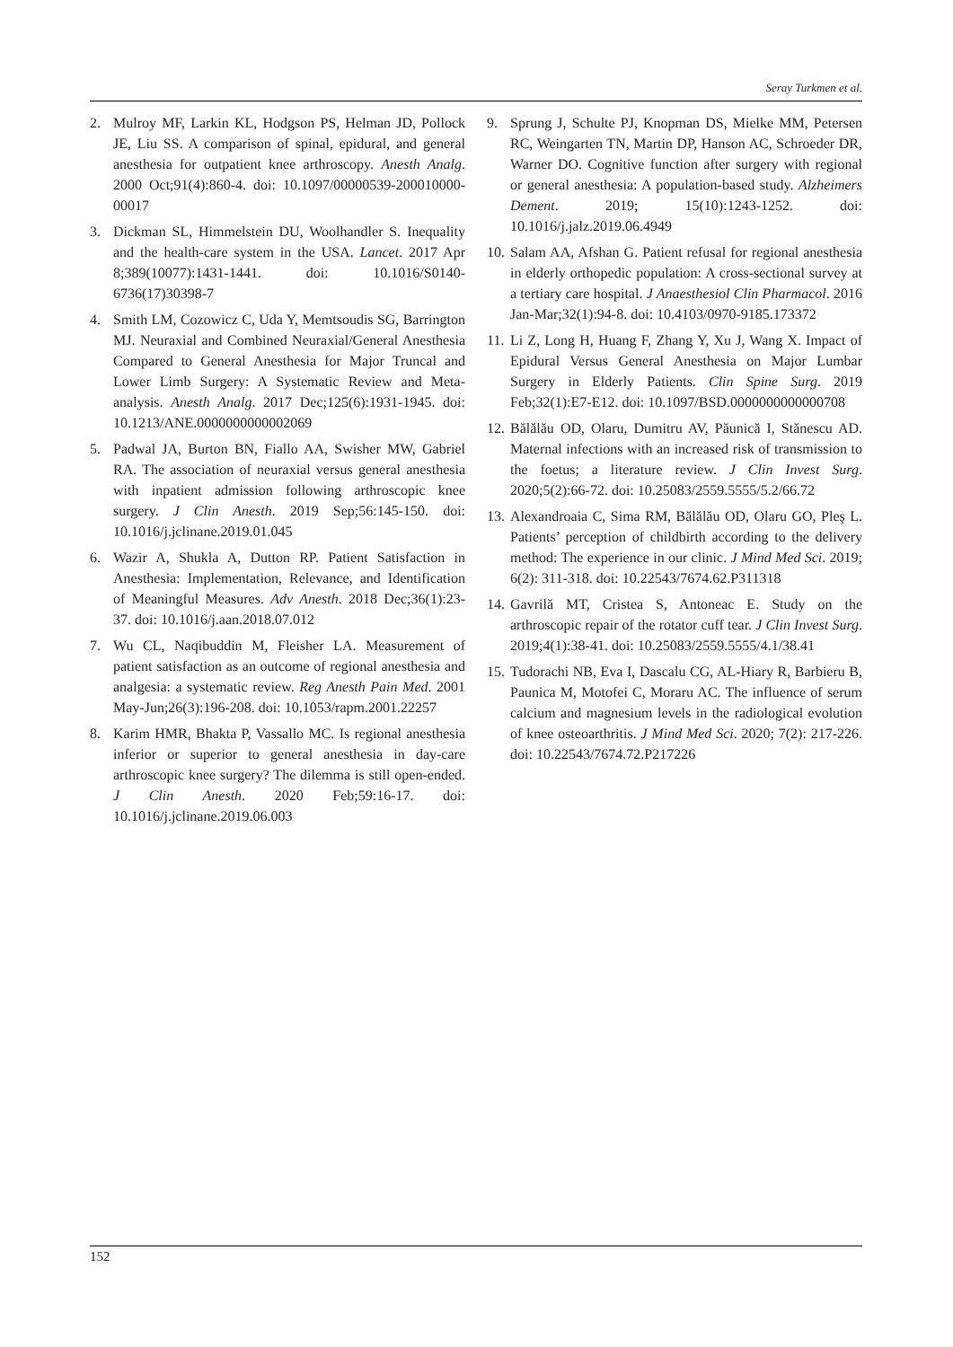Seray Turkmen et al.
2. Mulroy MF, Larkin KL, Hodgson PS, Helman JD, Pollock JE, Liu SS. A comparison of spinal, epidural, and general anesthesia for outpatient knee arthroscopy. Anesth Analg. 2000 Oct;91(4):860-4. doi: 10.1097/00000539-200010000-00017
3. Dickman SL, Himmelstein DU, Woolhandler S. Inequality and the health-care system in the USA. Lancet. 2017 Apr 8;389(10077):1431-1441. doi: 10.1016/S0140-6736(17)30398-7
4. Smith LM, Cozowicz C, Uda Y, Memtsoudis SG, Barrington MJ. Neuraxial and Combined Neuraxial/General Anesthesia Compared to General Anesthesia for Major Truncal and Lower Limb Surgery: A Systematic Review and Meta-analysis. Anesth Analg. 2017 Dec;125(6):1931-1945. doi: 10.1213/ANE.0000000000002069
5. Padwal JA, Burton BN, Fiallo AA, Swisher MW, Gabriel RA. The association of neuraxial versus general anesthesia with inpatient admission following arthroscopic knee surgery. J Clin Anesth. 2019 Sep;56:145-150. doi: 10.1016/j.jclinane.2019.01.045
6. Wazir A, Shukla A, Dutton RP. Patient Satisfaction in Anesthesia: Implementation, Relevance, and Identification of Meaningful Measures. Adv Anesth. 2018 Dec;36(1):23-37. doi: 10.1016/j.aan.2018.07.012
7. Wu CL, Naqibuddin M, Fleisher LA. Measurement of patient satisfaction as an outcome of regional anesthesia and analgesia: a systematic review. Reg Anesth Pain Med. 2001 May-Jun;26(3):196-208. doi: 10.1053/rapm.2001.22257
8. Karim HMR, Bhakta P, Vassallo MC. Is regional anesthesia inferior or superior to general anesthesia in day-care arthroscopic knee surgery? The dilemma is still open-ended. J Clin Anesth. 2020 Feb;59:16-17. doi: 10.1016/j.jclinane.2019.06.003
9. Sprung J, Schulte PJ, Knopman DS, Mielke MM, Petersen RC, Weingarten TN, Martin DP, Hanson AC, Schroeder DR, Warner DO. Cognitive function after surgery with regional or general anesthesia: A population-based study. Alzheimers Dement. 2019; 15(10):1243-1252. doi: 10.1016/j.jalz.2019.06.4949
10. Salam AA, Afshan G. Patient refusal for regional anesthesia in elderly orthopedic population: A cross-sectional survey at a tertiary care hospital. J Anaesthesiol Clin Pharmacol. 2016 Jan-Mar;32(1):94-8. doi: 10.4103/0970-9185.173372
11. Li Z, Long H, Huang F, Zhang Y, Xu J, Wang X. Impact of Epidural Versus General Anesthesia on Major Lumbar Surgery in Elderly Patients. Clin Spine Surg. 2019 Feb;32(1):E7-E12. doi: 10.1097/BSD.0000000000000708
12. Bălălău OD, Olaru, Dumitru AV, Păunică I, Stănescu AD. Maternal infections with an increased risk of transmission to the foetus; a literature review. J Clin Invest Surg. 2020;5(2):66-72. doi: 10.25083/2559.5555/5.2/66.72
13. Alexandroaia C, Sima RM, Bălălău OD, Olaru GO, Pleş L. Patients’ perception of childbirth according to the delivery method: The experience in our clinic. J Mind Med Sci. 2019; 6(2): 311-318. doi: 10.22543/7674.62.P311318
14. Gavrilă MT, Cristea S, Antoneac E. Study on the arthroscopic repair of the rotator cuff tear. J Clin Invest Surg. 2019;4(1):38-41. doi: 10.25083/2559.5555/4.1/38.41
15. Tudorachi NB, Eva I, Dascalu CG, AL-Hiary R, Barbieru B, Paunica M, Motofei C, Moraru AC. The influence of serum calcium and magnesium levels in the radiological evolution of knee osteoarthritis. J Mind Med Sci. 2020; 7(2): 217-226. doi: 10.22543/7674.72.P217226
152